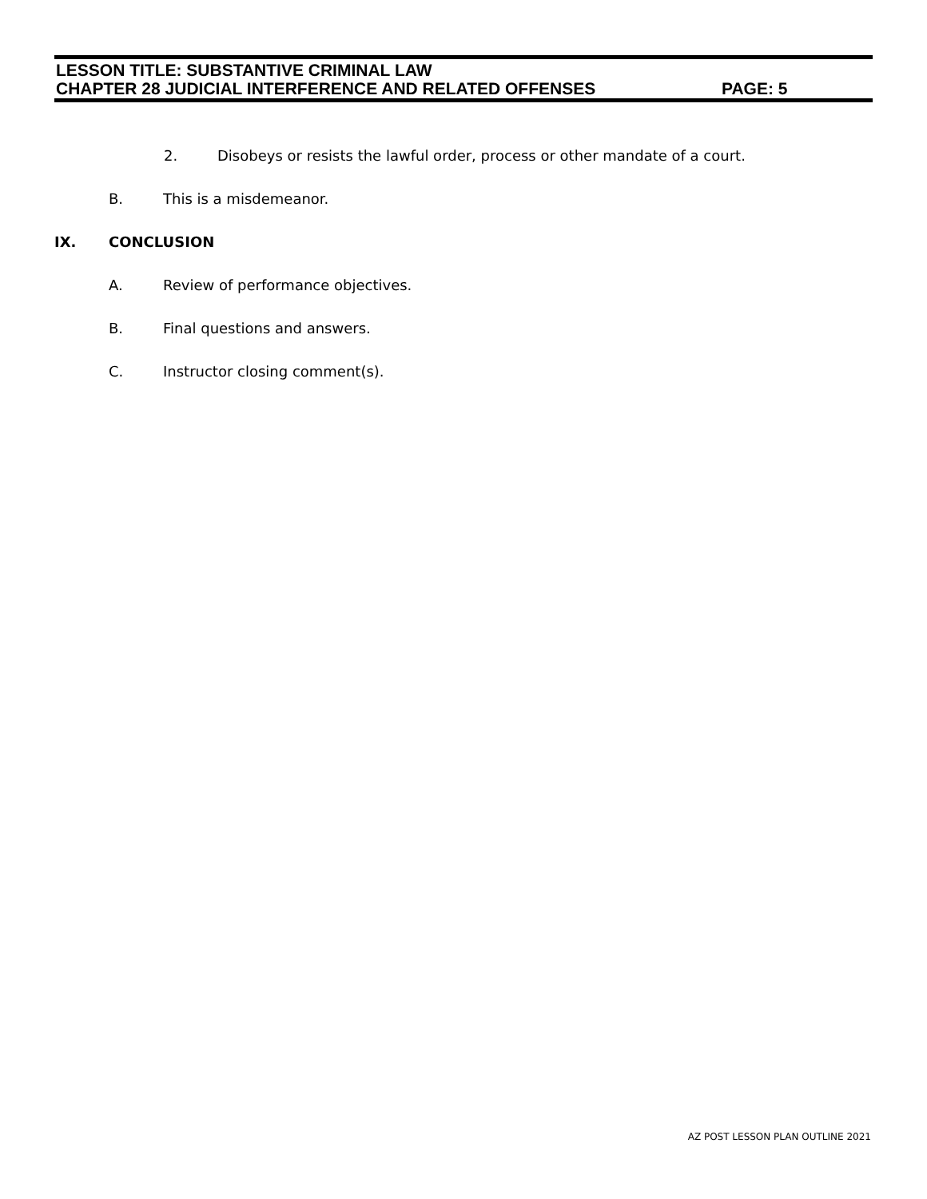LESSON TITLE: SUBSTANTIVE CRIMINAL LAW
CHAPTER 28 JUDICIAL INTERFERENCE AND RELATED OFFENSES PAGE: 5
2. Disobeys or resists the lawful order, process or other mandate of a court.
B. This is a misdemeanor.
IX. CONCLUSION
A. Review of performance objectives.
B. Final questions and answers.
C. Instructor closing comment(s).
AZ POST LESSON PLAN OUTLINE 2021